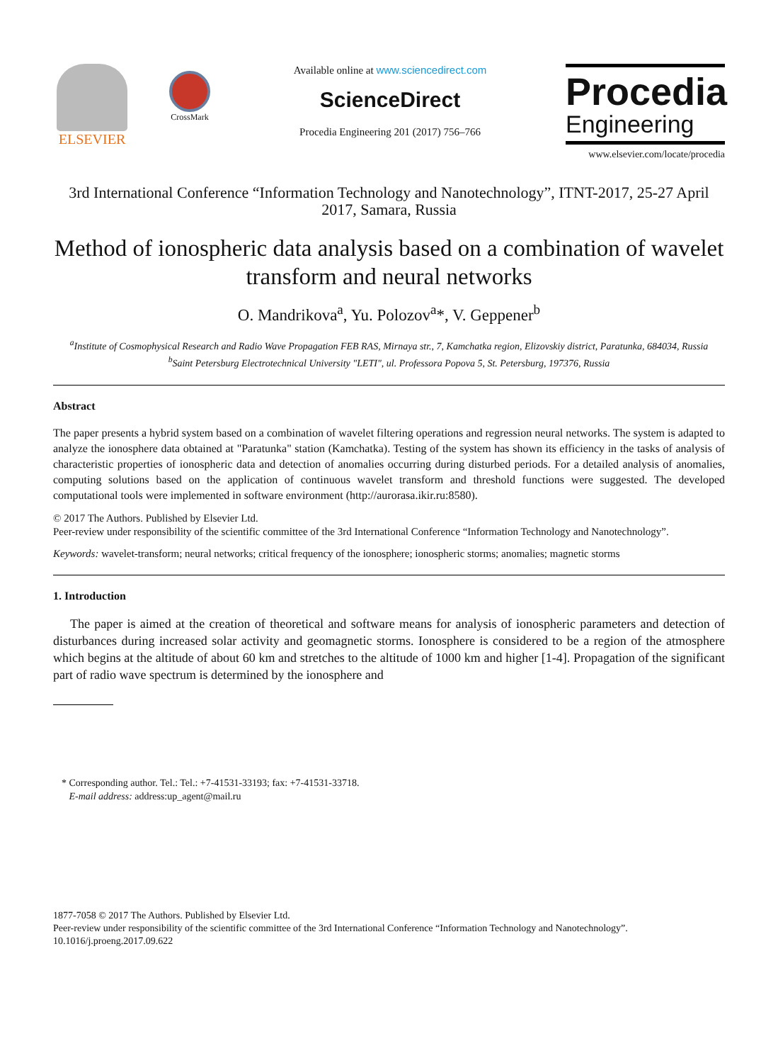ELSEVIER
CrossMark
Available online at www.sciencedirect.com
ScienceDirect
Procedia Engineering 201 (2017) 756–766
Procedia
Engineering
www.elsevier.com/locate/procedia
3rd International Conference “Information Technology and Nanotechnology”, ITNT-2017, 25-27 April 2017, Samara, Russia
Method of ionospheric data analysis based on a combination of wavelet transform and neural networks
O. Mandrikova<sup>a</sup>, Yu. Polozov<sup>a</sup>*, V. Geppener<sup>b</sup>
<sup>a</sup> Institute of Cosmophysical Research and Radio Wave Propagation FEB RAS, Mirnaya str., 7, Kamchatka region, Elizovskiy district, Paratunka, 684034, Russia
<sup>b</sup> Saint Petersburg Electrotechnical University "LETI", ul. Professora Popova 5, St. Petersburg, 197376, Russia
Abstract
The paper presents a hybrid system based on a combination of wavelet filtering operations and regression neural networks. The system is adapted to analyze the ionosphere data obtained at "Paratunka" station (Kamchatka). Testing of the system has shown its efficiency in the tasks of analysis of characteristic properties of ionospheric data and detection of anomalies occurring during disturbed periods. For a detailed analysis of anomalies, computing solutions based on the application of continuous wavelet transform and threshold functions were suggested. The developed computational tools were implemented in software environment (http://aurorasa.ikir.ru:8580).
© 2017 The Authors. Published by Elsevier Ltd.
Peer-review under responsibility of the scientific committee of the 3rd International Conference “Information Technology and Nanotechnology”.
Keywords: wavelet-transform; neural networks; critical frequency of the ionosphere; ionospheric storms; anomalies; magnetic storms
1. Introduction
The paper is aimed at the creation of theoretical and software means for analysis of ionospheric parameters and detection of disturbances during increased solar activity and geomagnetic storms. Ionosphere is considered to be a region of the atmosphere which begins at the altitude of about 60 km and stretches to the altitude of 1000 km and higher [1-4]. Propagation of the significant part of radio wave spectrum is determined by the ionosphere and
* Corresponding author. Tel.: Tel.: +7-41531-33193; fax: +7-41531-33718.
E-mail address: address:up_agent@mail.ru
1877-7058 © 2017 The Authors. Published by Elsevier Ltd.
Peer-review under responsibility of the scientific committee of the 3rd International Conference “Information Technology and Nanotechnology”.
10.1016/j.proeng.2017.09.622